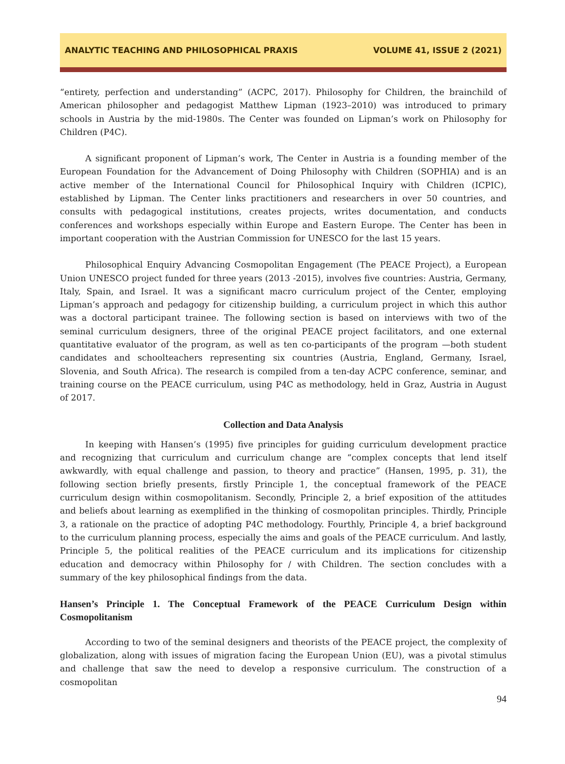ANALYTIC TEACHING AND PHILOSOPHICAL PRAXIS VOLUME 41, ISSUE 2 (2021)
“entirety, perfection and understanding” (ACPC, 2017). Philosophy for Children, the brainchild of American philosopher and pedagogist Matthew Lipman (1923–2010) was introduced to primary schools in Austria by the mid-1980s. The Center was founded on Lipman’s work on Philosophy for Children (P4C).
A significant proponent of Lipman’s work, The Center in Austria is a founding member of the European Foundation for the Advancement of Doing Philosophy with Children (SOPHIA) and is an active member of the International Council for Philosophical Inquiry with Children (ICPIC), established by Lipman. The Center links practitioners and researchers in over 50 countries, and consults with pedagogical institutions, creates projects, writes documentation, and conducts conferences and workshops especially within Europe and Eastern Europe. The Center has been in important cooperation with the Austrian Commission for UNESCO for the last 15 years.
Philosophical Enquiry Advancing Cosmopolitan Engagement (The PEACE Project), a European Union UNESCO project funded for three years (2013 -2015), involves five countries: Austria, Germany, Italy, Spain, and Israel. It was a significant macro curriculum project of the Center, employing Lipman’s approach and pedagogy for citizenship building, a curriculum project in which this author was a doctoral participant trainee. The following section is based on interviews with two of the seminal curriculum designers, three of the original PEACE project facilitators, and one external quantitative evaluator of the program, as well as ten co-participants of the program —both student candidates and schoolteachers representing six countries (Austria, England, Germany, Israel, Slovenia, and South Africa). The research is compiled from a ten-day ACPC conference, seminar, and training course on the PEACE curriculum, using P4C as methodology, held in Graz, Austria in August of 2017.
Collection and Data Analysis
In keeping with Hansen’s (1995) five principles for guiding curriculum development practice and recognizing that curriculum and curriculum change are “complex concepts that lend itself awkwardly, with equal challenge and passion, to theory and practice” (Hansen, 1995, p. 31), the following section briefly presents, firstly Principle 1, the conceptual framework of the PEACE curriculum design within cosmopolitanism. Secondly, Principle 2, a brief exposition of the attitudes and beliefs about learning as exemplified in the thinking of cosmopolitan principles. Thirdly, Principle 3, a rationale on the practice of adopting P4C methodology. Fourthly, Principle 4, a brief background to the curriculum planning process, especially the aims and goals of the PEACE curriculum. And lastly, Principle 5, the political realities of the PEACE curriculum and its implications for citizenship education and democracy within Philosophy for / with Children. The section concludes with a summary of the key philosophical findings from the data.
Hansen’s Principle 1. The Conceptual Framework of the PEACE Curriculum Design within Cosmopolitanism
According to two of the seminal designers and theorists of the PEACE project, the complexity of globalization, along with issues of migration facing the European Union (EU), was a pivotal stimulus and challenge that saw the need to develop a responsive curriculum. The construction of a cosmopolitan
94